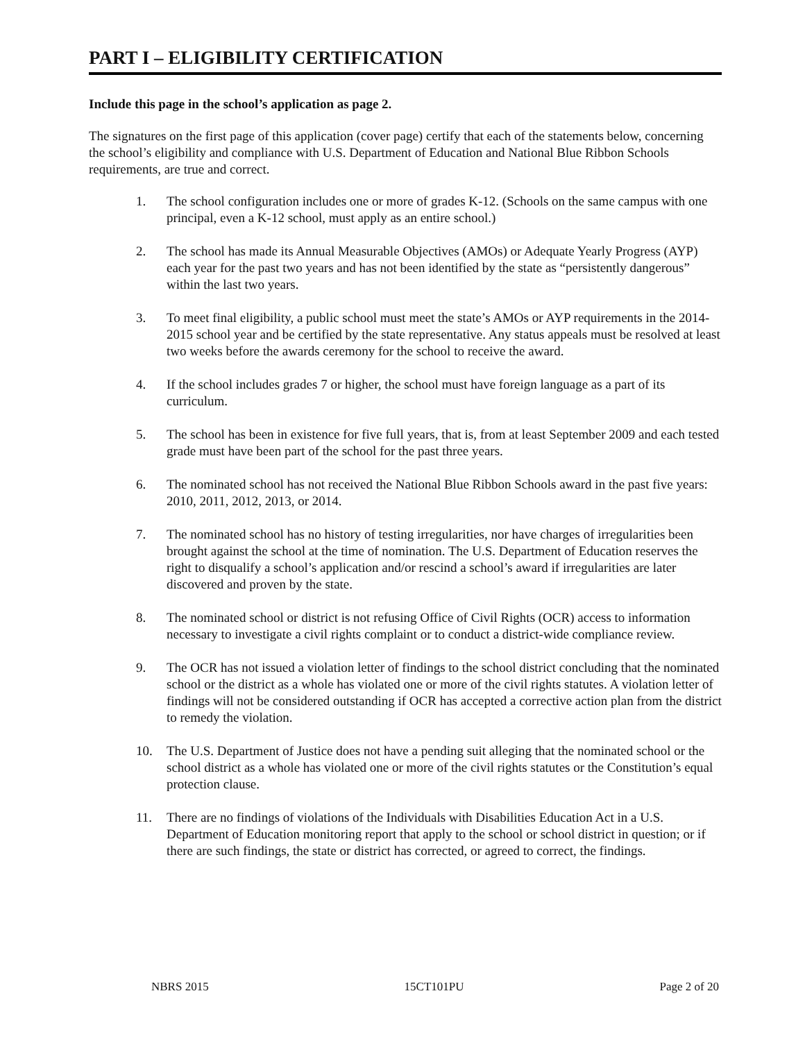PART I – ELIGIBILITY CERTIFICATION
Include this page in the school’s application as page 2.
The signatures on the first page of this application (cover page) certify that each of the statements below, concerning the school’s eligibility and compliance with U.S. Department of Education and National Blue Ribbon Schools requirements, are true and correct.
1. The school configuration includes one or more of grades K-12. (Schools on the same campus with one principal, even a K-12 school, must apply as an entire school.)
2. The school has made its Annual Measurable Objectives (AMOs) or Adequate Yearly Progress (AYP) each year for the past two years and has not been identified by the state as “persistently dangerous” within the last two years.
3. To meet final eligibility, a public school must meet the state’s AMOs or AYP requirements in the 2014-2015 school year and be certified by the state representative. Any status appeals must be resolved at least two weeks before the awards ceremony for the school to receive the award.
4. If the school includes grades 7 or higher, the school must have foreign language as a part of its curriculum.
5. The school has been in existence for five full years, that is, from at least September 2009 and each tested grade must have been part of the school for the past three years.
6. The nominated school has not received the National Blue Ribbon Schools award in the past five years: 2010, 2011, 2012, 2013, or 2014.
7. The nominated school has no history of testing irregularities, nor have charges of irregularities been brought against the school at the time of nomination. The U.S. Department of Education reserves the right to disqualify a school’s application and/or rescind a school’s award if irregularities are later discovered and proven by the state.
8. The nominated school or district is not refusing Office of Civil Rights (OCR) access to information necessary to investigate a civil rights complaint or to conduct a district-wide compliance review.
9. The OCR has not issued a violation letter of findings to the school district concluding that the nominated school or the district as a whole has violated one or more of the civil rights statutes. A violation letter of findings will not be considered outstanding if OCR has accepted a corrective action plan from the district to remedy the violation.
10. The U.S. Department of Justice does not have a pending suit alleging that the nominated school or the school district as a whole has violated one or more of the civil rights statutes or the Constitution’s equal protection clause.
11. There are no findings of violations of the Individuals with Disabilities Education Act in a U.S. Department of Education monitoring report that apply to the school or school district in question; or if there are such findings, the state or district has corrected, or agreed to correct, the findings.
NBRS 2015 15CT101PU Page 2 of 20